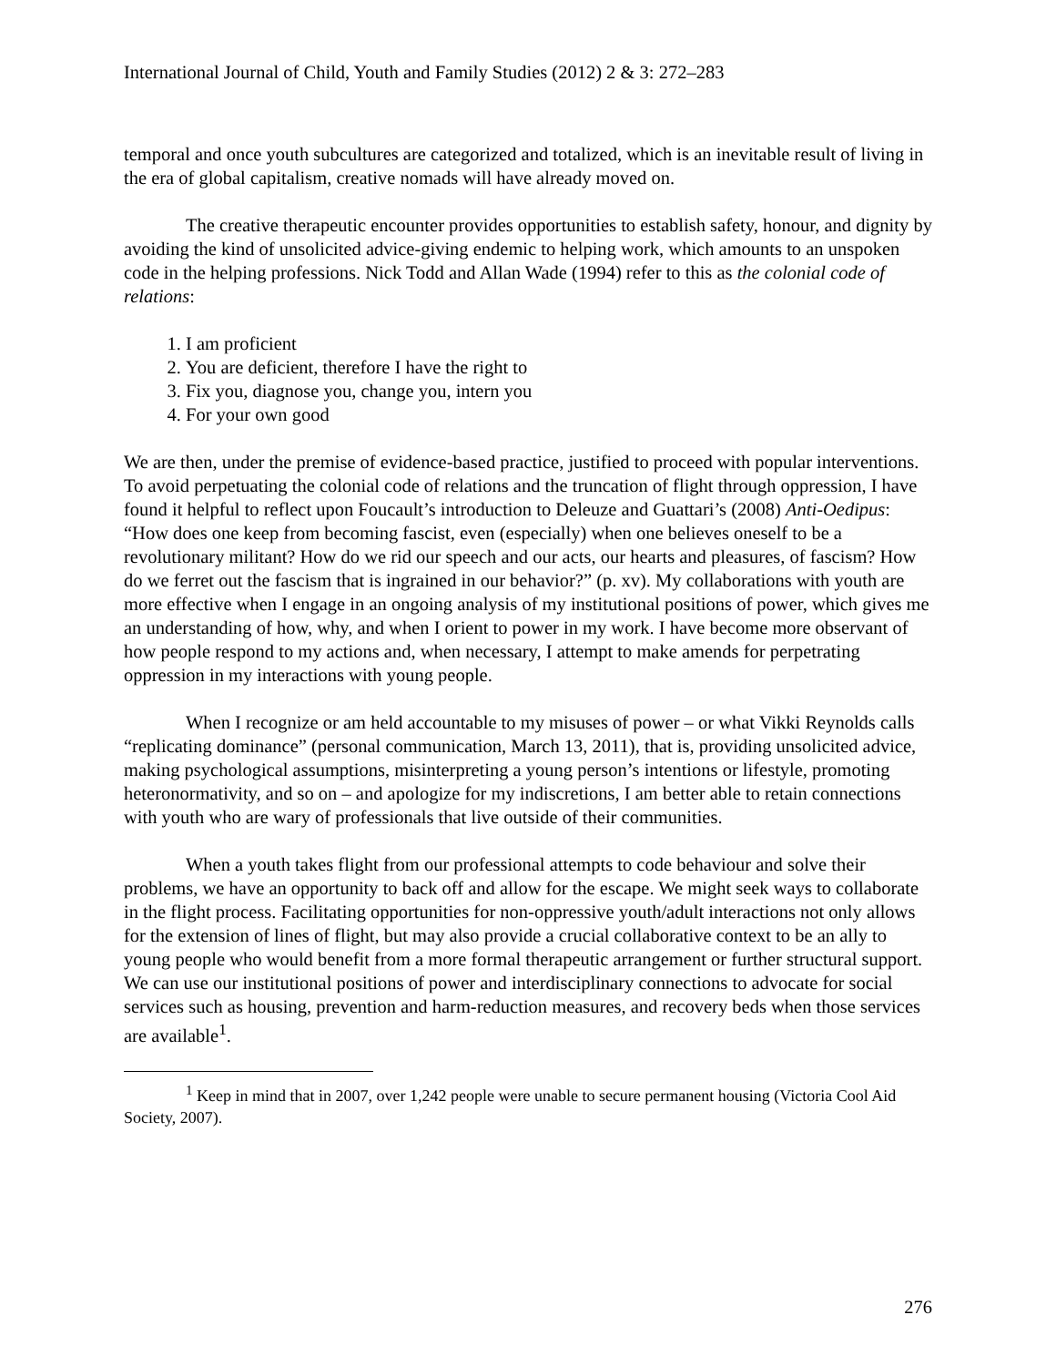International Journal of Child, Youth and Family Studies (2012) 2 & 3: 272–283
temporal and once youth subcultures are categorized and totalized, which is an inevitable result of living in the era of global capitalism, creative nomads will have already moved on.
The creative therapeutic encounter provides opportunities to establish safety, honour, and dignity by avoiding the kind of unsolicited advice-giving endemic to helping work, which amounts to an unspoken code in the helping professions. Nick Todd and Allan Wade (1994) refer to this as the colonial code of relations:
1. I am proficient
2. You are deficient, therefore I have the right to
3. Fix you, diagnose you, change you, intern you
4. For your own good
We are then, under the premise of evidence-based practice, justified to proceed with popular interventions. To avoid perpetuating the colonial code of relations and the truncation of flight through oppression, I have found it helpful to reflect upon Foucault’s introduction to Deleuze and Guattari’s (2008) Anti-Oedipus: “How does one keep from becoming fascist, even (especially) when one believes oneself to be a revolutionary militant? How do we rid our speech and our acts, our hearts and pleasures, of fascism? How do we ferret out the fascism that is ingrained in our behavior?” (p. xv). My collaborations with youth are more effective when I engage in an ongoing analysis of my institutional positions of power, which gives me an understanding of how, why, and when I orient to power in my work. I have become more observant of how people respond to my actions and, when necessary, I attempt to make amends for perpetrating oppression in my interactions with young people.
When I recognize or am held accountable to my misuses of power – or what Vikki Reynolds calls “replicating dominance” (personal communication, March 13, 2011), that is, providing unsolicited advice, making psychological assumptions, misinterpreting a young person’s intentions or lifestyle, promoting heteronormativity, and so on – and apologize for my indiscretions, I am better able to retain connections with youth who are wary of professionals that live outside of their communities.
When a youth takes flight from our professional attempts to code behaviour and solve their problems, we have an opportunity to back off and allow for the escape. We might seek ways to collaborate in the flight process. Facilitating opportunities for non-oppressive youth/adult interactions not only allows for the extension of lines of flight, but may also provide a crucial collaborative context to be an ally to young people who would benefit from a more formal therapeutic arrangement or further structural support. We can use our institutional positions of power and interdisciplinary connections to advocate for social services such as housing, prevention and harm-reduction measures, and recovery beds when those services are available<sup>1</sup>.
<sup>1</sup> Keep in mind that in 2007, over 1,242 people were unable to secure permanent housing (Victoria Cool Aid Society, 2007).
276